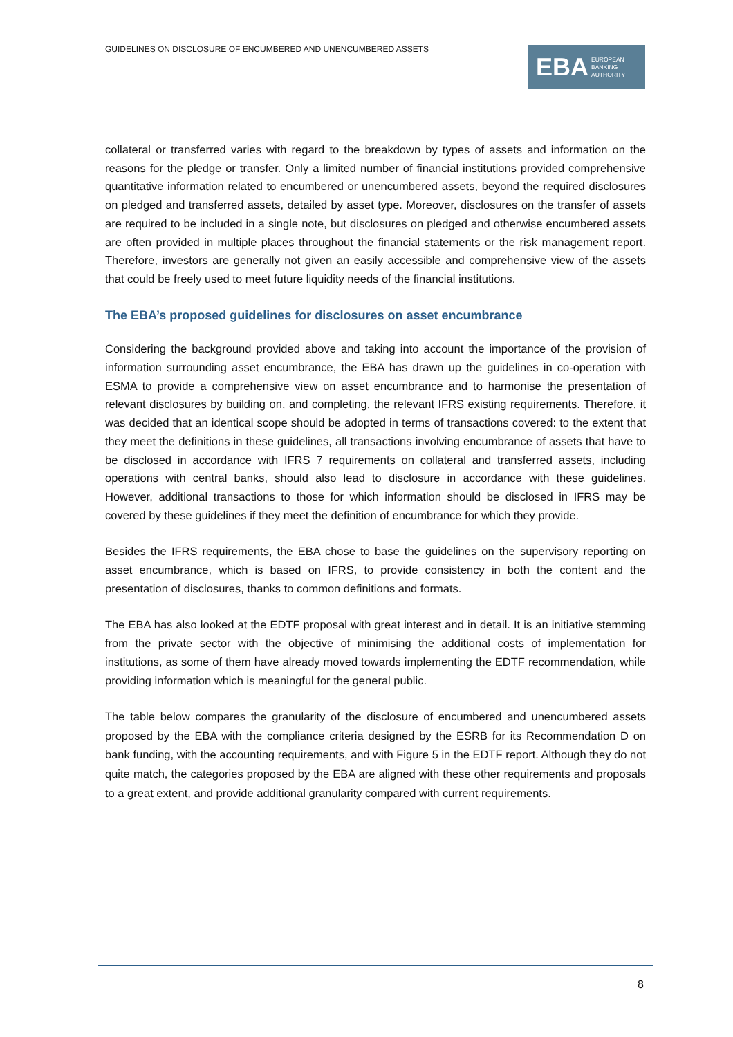GUIDELINES ON DISCLOSURE OF ENCUMBERED AND UNENCUMBERED ASSETS
EBA EUROPEAN
BANKING
AUTHORITY
collateral or transferred varies with regard to the breakdown by types of assets and information on the reasons for the pledge or transfer. Only a limited number of financial institutions provided comprehensive quantitative information related to encumbered or unencumbered assets, beyond the required disclosures on pledged and transferred assets, detailed by asset type. Moreover, disclosures on the transfer of assets are required to be included in a single note, but disclosures on pledged and otherwise encumbered assets are often provided in multiple places throughout the financial statements or the risk management report. Therefore, investors are generally not given an easily accessible and comprehensive view of the assets that could be freely used to meet future liquidity needs of the financial institutions.
The EBA’s proposed guidelines for disclosures on asset encumbrance
Considering the background provided above and taking into account the importance of the provision of information surrounding asset encumbrance, the EBA has drawn up the guidelines in co-operation with ESMA to provide a comprehensive view on asset encumbrance and to harmonise the presentation of relevant disclosures by building on, and completing, the relevant IFRS existing requirements. Therefore, it was decided that an identical scope should be adopted in terms of transactions covered: to the extent that they meet the definitions in these guidelines, all transactions involving encumbrance of assets that have to be disclosed in accordance with IFRS 7 requirements on collateral and transferred assets, including operations with central banks, should also lead to disclosure in accordance with these guidelines. However, additional transactions to those for which information should be disclosed in IFRS may be covered by these guidelines if they meet the definition of encumbrance for which they provide.
Besides the IFRS requirements, the EBA chose to base the guidelines on the supervisory reporting on asset encumbrance, which is based on IFRS, to provide consistency in both the content and the presentation of disclosures, thanks to common definitions and formats.
The EBA has also looked at the EDTF proposal with great interest and in detail. It is an initiative stemming from the private sector with the objective of minimising the additional costs of implementation for institutions, as some of them have already moved towards implementing the EDTF recommendation, while providing information which is meaningful for the general public.
The table below compares the granularity of the disclosure of encumbered and unencumbered assets proposed by the EBA with the compliance criteria designed by the ESRB for its Recommendation D on bank funding, with the accounting requirements, and with Figure 5 in the EDTF report. Although they do not quite match, the categories proposed by the EBA are aligned with these other requirements and proposals to a great extent, and provide additional granularity compared with current requirements.
8